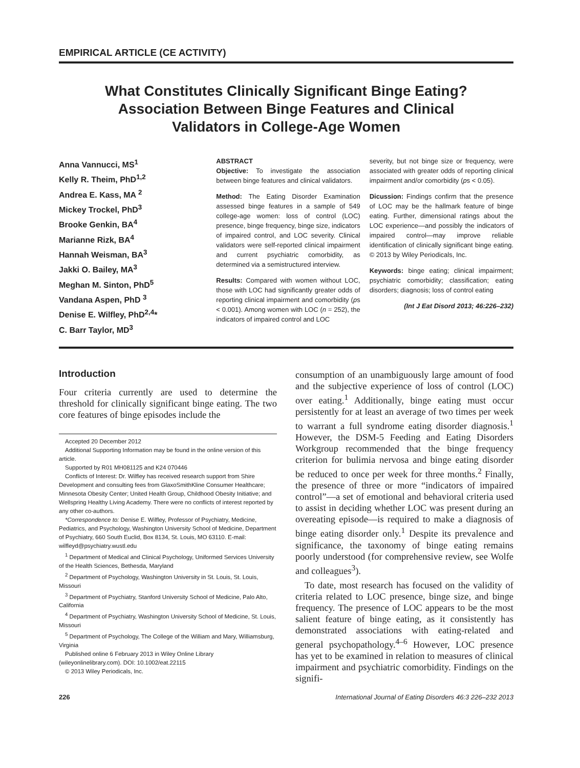EMPIRICAL ARTICLE (CE ACTIVITY)
What Constitutes Clinically Significant Binge Eating?
Association Between Binge Features and Clinical
Validators in College-Age Women
Anna Vannucci, MS<sup>1</sup>
Kelly R. Theim, PhD<sup>1,2</sup>
Andrea E. Kass, MA <sup>2</sup>
Mickey Trockel, PhD<sup>3</sup>
Brooke Genkin, BA<sup>4</sup>
Marianne Rizk, BA<sup>4</sup>
Hannah Weisman, BA<sup>3</sup>
Jakki O. Bailey, MA<sup>3</sup>
Meghan M. Sinton, PhD<sup>5</sup>
Vandana Aspen, PhD <sup>3</sup>
Denise E. Wilfley, PhD<sup>2,4</sup>*
C. Barr Taylor, MD<sup>3</sup>
ABSTRACT
Objective: To investigate the association between binge features and clinical validators.
Method: The Eating Disorder Examination assessed binge features in a sample of 549 college-age women: loss of control (LOC) presence, binge frequency, binge size, indicators of impaired control, and LOC severity. Clinical validators were self-reported clinical impairment and current psychiatric comorbidity, as determined via a semistructured interview.
Results: Compared with women without LOC, those with LOC had significantly greater odds of reporting clinical impairment and comorbidity (ps < 0.001). Among women with LOC (n = 252), the indicators of impaired control and LOC
severity, but not binge size or frequency, were associated with greater odds of reporting clinical impairment and/or comorbidity (ps < 0.05).
Dicussion: Findings confirm that the presence of LOC may be the hallmark feature of binge eating. Further, dimensional ratings about the LOC experience—and possibly the indicators of impaired control—may improve reliable identification of clinically significant binge eating. © 2013 by Wiley Periodicals, Inc.
Keywords: binge eating; clinical impairment; psychiatric comorbidity; classification; eating disorders; diagnosis; loss of control eating
(Int J Eat Disord 2013; 46:226–232)
Introduction
Four criteria currently are used to determine the threshold for clinically significant binge eating. The two core features of binge episodes include the
Accepted 20 December 2012
Additional Supporting Information may be found in the online version of this article.
Supported by R01 MH081125 and K24 070446
Conflicts of Interest: Dr. Wilfley has received research support from Shire Development and consulting fees from GlaxoSmithKline Consumer Healthcare; Minnesota Obesity Center; United Health Group, Childhood Obesity Initiative; and Wellspring Healthy Living Academy. There were no conflicts of interest reported by any other co-authors.
*Correspondence to: Denise E. Wilfley, Professor of Psychiatry, Medicine, Pediatrics, and Psychology, Washington University School of Medicine, Department of Psychiatry, 660 South Euclid, Box 8134, St. Louis, MO 63110. E-mail: wilfleyd@psychiatry.wustl.edu
<sup>1</sup> Department of Medical and Clinical Psychology, Uniformed Services University of the Health Sciences, Bethesda, Maryland
<sup>2</sup> Department of Psychology, Washington University in St. Louis, St. Louis, Missouri
<sup>3</sup> Department of Psychiatry, Stanford University School of Medicine, Palo Alto, California
<sup>4</sup> Department of Psychiatry, Washington University School of Medicine, St. Louis, Missouri
<sup>5</sup> Department of Psychology, The College of the William and Mary, Williamsburg, Virginia
Published online 6 February 2013 in Wiley Online Library (wileyonlinelibrary.com). DOI: 10.1002/eat.22115
© 2013 Wiley Periodicals, Inc.
consumption of an unambiguously large amount of food and the subjective experience of loss of control (LOC) over eating.<sup>1</sup> Additionally, binge eating must occur persistently for at least an average of two times per week to warrant a full syndrome eating disorder diagnosis.<sup>1</sup> However, the DSM-5 Feeding and Eating Disorders Workgroup recommended that the binge frequency criterion for bulimia nervosa and binge eating disorder be reduced to once per week for three months.<sup>2</sup> Finally, the presence of three or more “indicators of impaired control”—a set of emotional and behavioral criteria used to assist in deciding whether LOC was present during an overeating episode—is required to make a diagnosis of binge eating disorder only.<sup>1</sup> Despite its prevalence and significance, the taxonomy of binge eating remains poorly understood (for comprehensive review, see Wolfe and colleagues<sup>3</sup>).
To date, most research has focused on the validity of criteria related to LOC presence, binge size, and binge frequency. The presence of LOC appears to be the most salient feature of binge eating, as it consistently has demonstrated associations with eating-related and general psychopathology.<sup>4–6</sup> However, LOC presence has yet to be examined in relation to measures of clinical impairment and psychiatric comorbidity. Findings on the signifi-
226 International Journal of Eating Disorders 46:3 226–232 2013